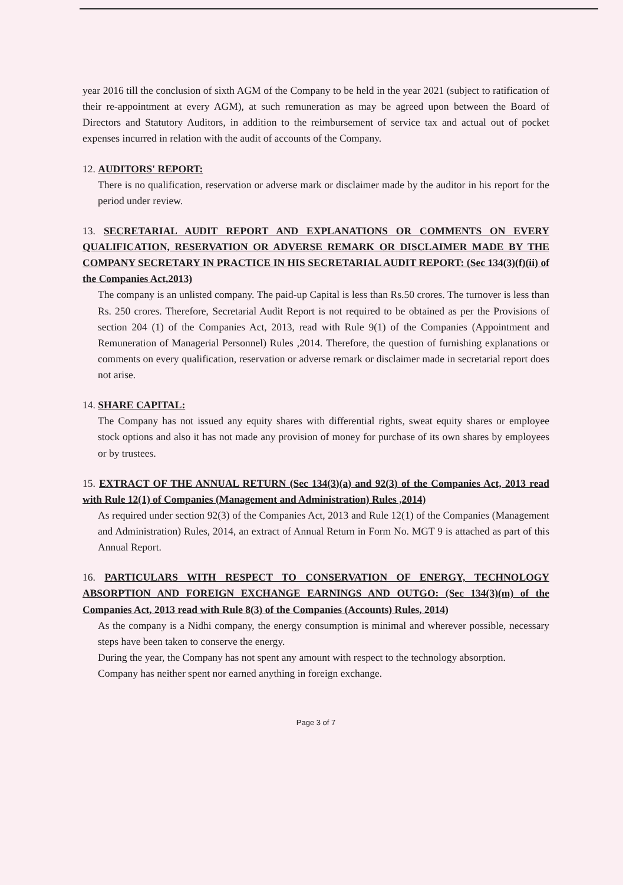year 2016 till the conclusion of sixth AGM of the Company to be held in the year 2021 (subject to ratification of their re-appointment at every AGM), at such remuneration as may be agreed upon between the Board of Directors and Statutory Auditors, in addition to the reimbursement of service tax and actual out of pocket expenses incurred in relation with the audit of accounts of the Company.
12. AUDITORS' REPORT:
There is no qualification, reservation or adverse mark or disclaimer made by the auditor in his report for the period under review.
13. SECRETARIAL AUDIT REPORT AND EXPLANATIONS OR COMMENTS ON EVERY QUALIFICATION, RESERVATION OR ADVERSE REMARK OR DISCLAIMER MADE BY THE COMPANY SECRETARY IN PRACTICE IN HIS SECRETARIAL AUDIT REPORT: (Sec 134(3)(f)(ii) of the Companies Act,2013)
The company is an unlisted company. The paid-up Capital is less than Rs.50 crores. The turnover is less than Rs. 250 crores. Therefore, Secretarial Audit Report is not required to be obtained as per the Provisions of section 204 (1) of the Companies Act, 2013, read with Rule 9(1) of the Companies (Appointment and Remuneration of Managerial Personnel) Rules ,2014. Therefore, the question of furnishing explanations or comments on every qualification, reservation or adverse remark or disclaimer made in secretarial report does not arise.
14. SHARE CAPITAL:
The Company has not issued any equity shares with differential rights, sweat equity shares or employee stock options and also it has not made any provision of money for purchase of its own shares by employees or by trustees.
15. EXTRACT OF THE ANNUAL RETURN (Sec 134(3)(a) and 92(3) of the Companies Act, 2013 read with Rule 12(1) of Companies (Management and Administration) Rules ,2014)
As required under section 92(3) of the Companies Act, 2013 and Rule 12(1) of the Companies (Management and Administration) Rules, 2014, an extract of Annual Return in Form No. MGT 9 is attached as part of this Annual Report.
16. PARTICULARS WITH RESPECT TO CONSERVATION OF ENERGY, TECHNOLOGY ABSORPTION AND FOREIGN EXCHANGE EARNINGS AND OUTGO: (Sec 134(3)(m) of the Companies Act, 2013 read with Rule 8(3) of the Companies (Accounts) Rules, 2014)
As the company is a Nidhi company, the energy consumption is minimal and wherever possible, necessary steps have been taken to conserve the energy.
During the year, the Company has not spent any amount with respect to the technology absorption.
Company has neither spent nor earned anything in foreign exchange.
Page 3 of 7